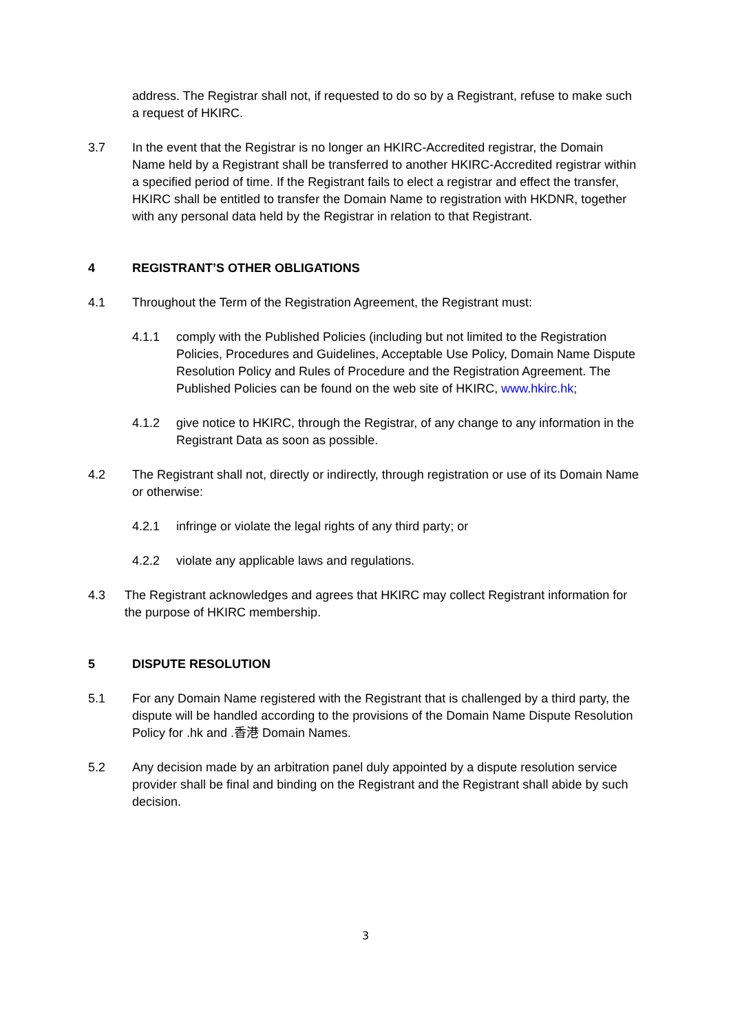address. The Registrar shall not, if requested to do so by a Registrant, refuse to make such a request of HKIRC.
3.7 In the event that the Registrar is no longer an HKIRC-Accredited registrar, the Domain Name held by a Registrant shall be transferred to another HKIRC-Accredited registrar within a specified period of time. If the Registrant fails to elect a registrar and effect the transfer, HKIRC shall be entitled to transfer the Domain Name to registration with HKDNR, together with any personal data held by the Registrar in relation to that Registrant.
4 REGISTRANT’S OTHER OBLIGATIONS
4.1 Throughout the Term of the Registration Agreement, the Registrant must:
4.1.1 comply with the Published Policies (including but not limited to the Registration Policies, Procedures and Guidelines, Acceptable Use Policy, Domain Name Dispute Resolution Policy and Rules of Procedure and the Registration Agreement. The Published Policies can be found on the web site of HKIRC, www.hkirc.hk;
4.1.2 give notice to HKIRC, through the Registrar, of any change to any information in the Registrant Data as soon as possible.
4.2 The Registrant shall not, directly or indirectly, through registration or use of its Domain Name or otherwise:
4.2.1 infringe or violate the legal rights of any third party; or
4.2.2 violate any applicable laws and regulations.
4.3 The Registrant acknowledges and agrees that HKIRC may collect Registrant information for the purpose of HKIRC membership.
5 DISPUTE RESOLUTION
5.1 For any Domain Name registered with the Registrant that is challenged by a third party, the dispute will be handled according to the provisions of the Domain Name Dispute Resolution Policy for .hk and .香港 Domain Names.
5.2 Any decision made by an arbitration panel duly appointed by a dispute resolution service provider shall be final and binding on the Registrant and the Registrant shall abide by such decision.
3